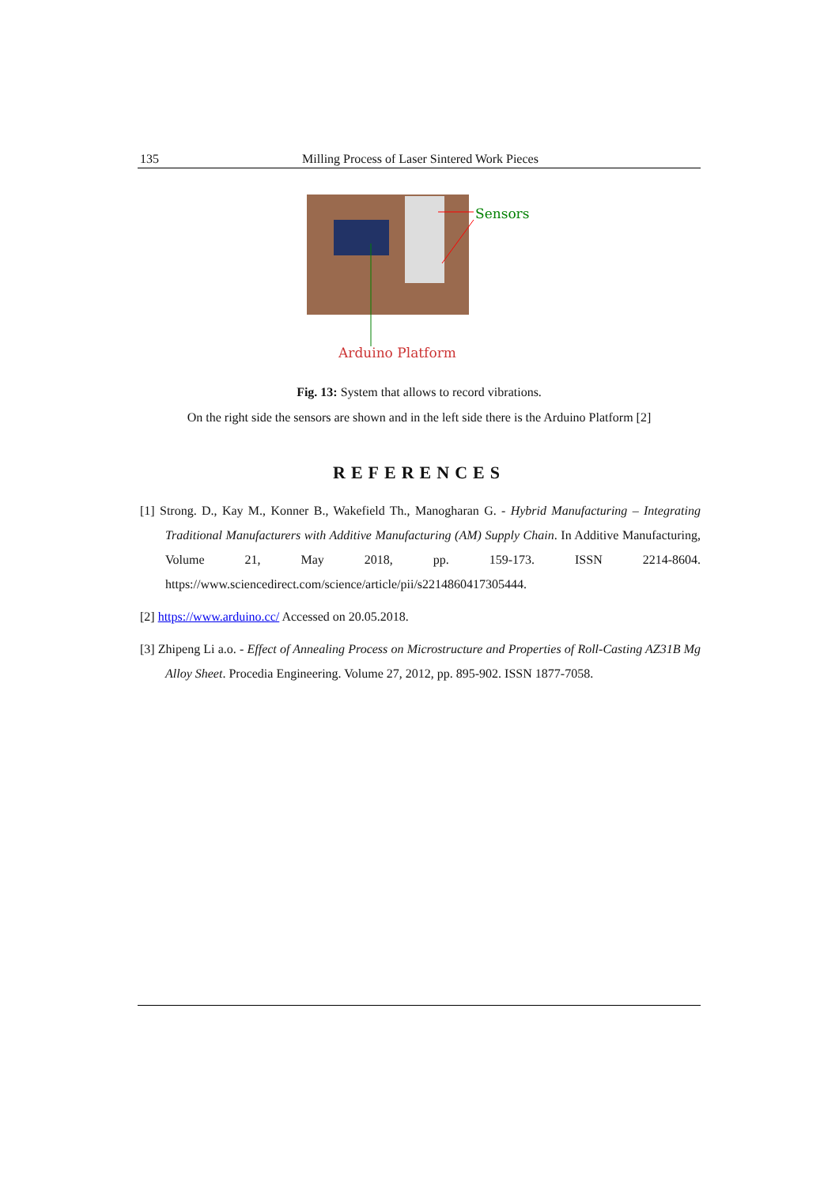135 Milling Process of Laser Sintered Work Pieces
Sensors
Arduino Platform
Fig. 13: System that allows to record vibrations.
On the right side the sensors are shown and in the left side there is the Arduino Platform [2]
REFERENCES
[1] Strong. D., Kay M., Konner B., Wakefield Th., Manogharan G. - Hybrid Manufacturing – Integrating Traditional Manufacturers with Additive Manufacturing (AM) Supply Chain. In Additive Manufacturing, Volume 21, May 2018, pp. 159-173. ISSN 2214-8604. https://www.sciencedirect.com/science/article/pii/s2214860417305444.
[2] https://www.arduino.cc/ Accessed on 20.05.2018.
[3] Zhipeng Li a.o. - Effect of Annealing Process on Microstructure and Properties of Roll-Casting AZ31B Mg Alloy Sheet. Procedia Engineering. Volume 27, 2012, pp. 895-902. ISSN 1877-7058.